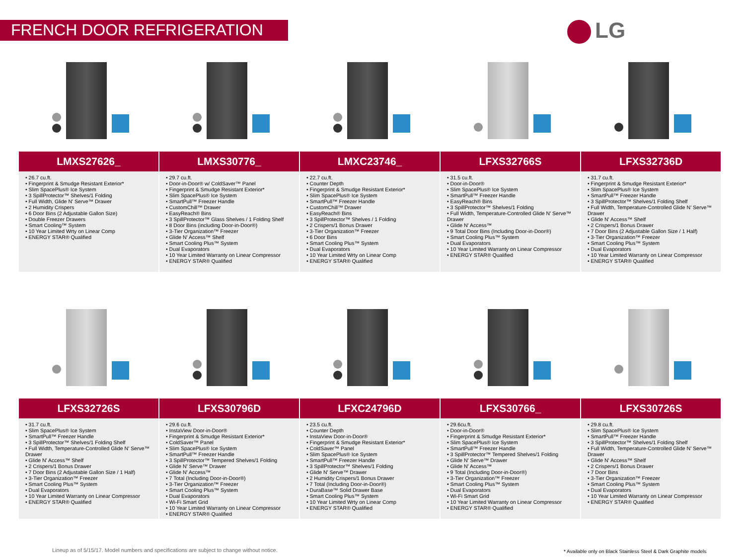FRENCH DOOR REFRIGERATION LG
LMXS27626_
• 26.7 cu.ft.
• Fingerprint & Smudge Resistant Exterior*
• Slim SpacePlus® Ice System
• 3 SpillProtector™ Shelves/1 Folding
• Full Width, Glide N' Serve™ Drawer
• 2 Humidity Crispers
• 6 Door Bins (2 Adjustable Gallon Size)
• Double Freezer Drawers
• Smart Cooling™ System
• 10 Year Limited Wrty on Linear Comp
• ENERGY STAR® Qualified
LMXS30776_
• 29.7 cu.ft.
• Door-in-Door® w/ ColdSaver™ Panel
• Fingerprint & Smudge Resistant Exterior*
• Slim SpacePlus® Ice System
• SmartPull™ Freezer Handle
• CustomChill™ Drawer
• EasyReach® Bins
• 3 SpillProtector™ Glass Shelves / 1 Folding Shelf
• 8 Door Bins (including Door-in-Door®)
• 3-Tier Organization™ Freezer
• Glide N' Access™ Shelf
• Smart Cooling Plus™ System
• Dual Evaporators
• 10 Year Limited Warranty on Linear Compressor
• ENERGY STAR® Qualified
LMXC23746_
• 22.7 cu.ft.
• Counter Depth
• Fingerprint & Smudge Resistant Exterior*
• Slim SpacePlus® Ice System
• SmartPull™ Freezer Handle
• CustomChill™ Drawer
• EasyReach® Bins
• 3 SpillProtector™ Shelves / 1 Folding
• 2 Crispers/1 Bonus Drawer
• 3-Tier Organization™ Freezer
• 6 Door Bins
• Smart Cooling Plus™ System
• Dual Evaporators
• 10 Year Limited Wrty on Linear Comp
• ENERGY STAR® Qualified
LFXS32766S
• 31.5 cu.ft.
• Door-in-Door®
• Slim SpacePlus® Ice System
• SmartPull™ Freezer Handle
• EasyReach® Bins
• 3 SpillProtector™ Shelves/1 Folding
• Full Width, Temperature-Controlled Glide N' Serve™ Drawer
• Glide N' Access™
• 9 Total Door Bins (Including Door-in-Door®)
• Smart Cooling Plus™ System
• Dual Evaporators
• 10 Year Limited Warranty on Linear Compressor
• ENERGY STAR® Qualified
LFXS32736D
• 31.7 cu.ft.
• Fingerprint & Smudge Resistant Exterior*
• Slim SpacePlus® Ice System
• SmartPull™ Freezer Handle
• 3 SpillProtector™ Shelves/1 Folding Shelf
• Full Width, Temperature-Controlled Glide N' Serve™ Drawer
• Glide N' Access™ Shelf
• 2 Crispers/1 Bonus Drawer
• 7 Door Bins (2 Adjustable Gallon Size / 1 Half)
• 3-Tier Organization™ Freezer
• Smart Cooling Plus™ System
• Dual Evaporators
• 10 Year Limited Warranty on Linear Compressor
• ENERGY STAR® Qualified
LFXS32726S
• 31.7 cu.ft.
• Slim SpacePlus® Ice System
• SmartPull™ Freezer Handle
• 3 SpillProtector™ Shelves/1 Folding Shelf
• Full Width, Temperature-Controlled Glide N' Serve™ Drawer
• Glide N' Access™ Shelf
• 2 Crispers/1 Bonus Drawer
• 7 Door Bins (2 Adjustable Gallon Size / 1 Half)
• 3-Tier Organization™ Freezer
• Smart Cooling Plus™ System
• Dual Evaporators
• 10 Year Limited Warranty on Linear Compressor
• ENERGY STAR® Qualified
LFXS30796D
• 29.6 cu.ft.
• InstaView Door-in-Door®
• Fingerprint & Smudge Resistant Exterior*
• ColdSaver™ Panel
• Slim SpacePlus® Ice System
• SmartPull™ Freezer Handle
• 3 SpillProtector™ Tempered Shelves/1 Folding
• Glide N' Serve™ Drawer
• Glide N' Access™
• 7 Total (Including Door-in-Door®)
• 3-Tier Organization™ Freezer
• Smart Cooling Plus™ System
• Dual Evaporators
• Wi-Fi Smart Grid
• 10 Year Limited Warranty on Linear Compressor
• ENERGY STAR® Qualified
LFXC24796D
• 23.5 cu.ft.
• Counter Depth
• InstaView Door-in-Door®
• Fingerprint & Smudge Resistant Exterior*
• ColdSaver™ Panel
• Slim SpacePlus® Ice System
• SmartPull™ Freezer Handle
• 3 SpillProtector™ Shelves/1 Folding
• Glide N' Serve™ Drawer
• 2 Humidity Crispers/1 Bonus Drawer
• 7 Total (Including Door-in-Door®)
• DuraBase™ Solid Drawer Base
• Smart Cooling Plus™ System
• 10 Year Limited Wrty on Linear Comp
• ENERGY STAR® Qualified
LFXS30766_
• 29.6cu.ft.
• Door-in-Door®
• Fingerprint & Smudge Resistant Exterior*
• Slim SpacePlus® Ice System
• SmartPull™ Freezer Handle
• 3 SpillProtector™ Tempered Shelves/1 Folding
• Glide N' Serve™ Drawer
• Glide N' Access™
• 9 Total (Including Door-in-Door®)
• 3-Tier Organization™ Freezer
• Smart Cooling Plus™ System
• Dual Evaporators
• Wi-Fi Smart Grid
• 10 Year Limited Warranty on Linear Compressor
• ENERGY STAR® Qualified
LFXS30726S
• 29.8 cu.ft.
• Slim SpacePlus® Ice System
• SmartPull™ Freezer Handle
• 3 SpillProtector™ Shelves/1 Folding Shelf
• Full Width, Temperature-Controlled Glide N' Serve™ Drawer
• Glide N' Access™ Shelf
• 2 Crispers/1 Bonus Drawer
• 7 Door Bins
• 3-Tier Organization™ Freezer
• Smart Cooling Plus™ System
• Dual Evaporators
• 10 Year Limited Warranty on Linear Compressor
• ENERGY STAR® Qualified
Lineup as of 5/15/17. Model numbers and specifications are subject to change without notice.
* Available only on Black Stainless Steel & Dark Graphite models